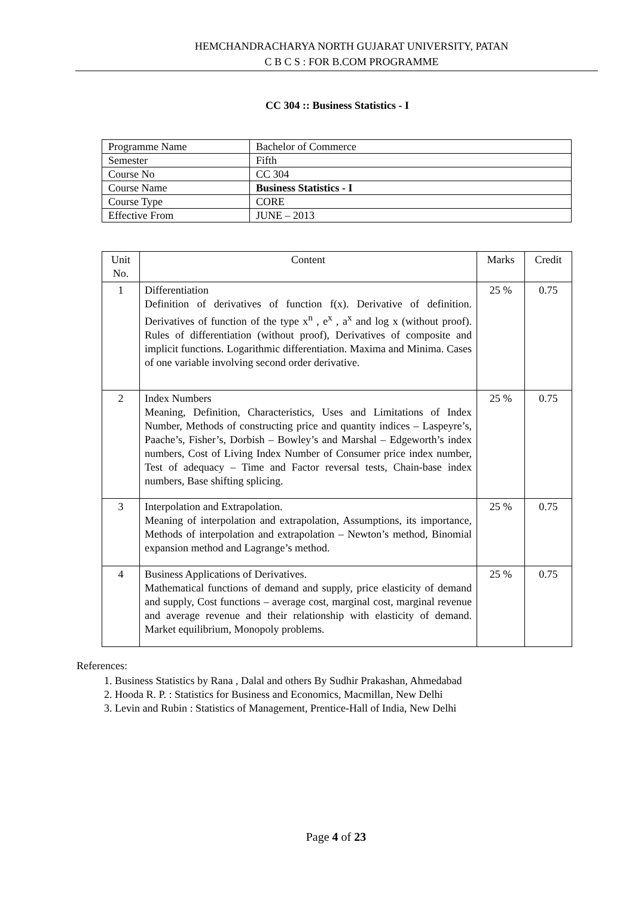HEMCHANDRACHARYA NORTH GUJARAT UNIVERSITY, PATAN
C B C S : FOR B.COM PROGRAMME
CC 304 :: Business Statistics - I
| Programme Name | Bachelor of Commerce |
| Semester | Fifth |
| Course No | CC 304 |
| Course Name | Business Statistics - I |
| Course Type | CORE |
| Effective From | JUNE – 2013 |
| Unit No. | Content | Marks | Credit |
| 1 | Differentiation Definition of derivatives of function f(x). Derivative of definition. Derivatives of function of the type x<sup>n</sup> , e<sup>x</sup> , a<sup>x</sup> and log x (without proof). Rules of differentiation (without proof), Derivatives of composite and implicit functions. Logarithmic differentiation. Maxima and Minima. Cases of one variable involving second order derivative. | 25 % | 0.75 |
| 2 | Index Numbers Meaning, Definition, Characteristics, Uses and Limitations of Index Number, Methods of constructing price and quantity indices – Laspeyre’s, Paache’s, Fisher’s, Dorbish – Bowley’s and Marshal – Edgeworth’s index numbers, Cost of Living Index Number of Consumer price index number, Test of adequacy – Time and Factor reversal tests, Chain-base index numbers, Base shifting splicing. | 25 % | 0.75 |
| 3 | Interpolation and Extrapolation. Meaning of interpolation and extrapolation, Assumptions, its importance, Methods of interpolation and extrapolation – Newton’s method, Binomial expansion method and Lagrange’s method. | 25 % | 0.75 |
| 4 | Business Applications of Derivatives. Mathematical functions of demand and supply, price elasticity of demand and supply, Cost functions – average cost, marginal cost, marginal revenue and average revenue and their relationship with elasticity of demand. Market equilibrium, Monopoly problems. | 25 % | 0.75 |
References:
1. Business Statistics by Rana , Dalal and others By Sudhir Prakashan, Ahmedabad
2. Hooda R. P. : Statistics for Business and Economics, Macmillan, New Delhi
3. Levin and Rubin : Statistics of Management, Prentice-Hall of India, New Delhi
Page 4 of 23